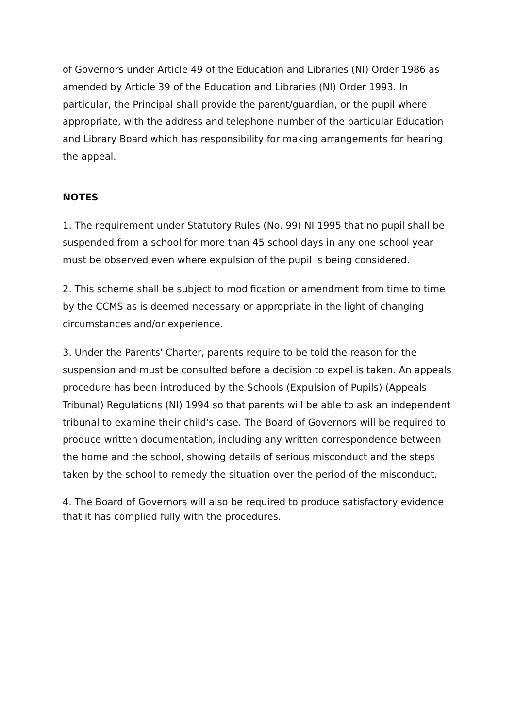of Governors under Article 49 of the Education and Libraries (NI) Order 1986 as amended by Article 39 of the Education and Libraries (NI) Order 1993. In particular, the Principal shall provide the parent/guardian, or the pupil where appropriate, with the address and telephone number of the particular Education and Library Board which has responsibility for making arrangements for hearing the appeal.
NOTES
1. The requirement under Statutory Rules (No. 99) NI 1995 that no pupil shall be suspended from a school for more than 45 school days in any one school year must be observed even where expulsion of the pupil is being considered.
2. This scheme shall be subject to modification or amendment from time to time by the CCMS as is deemed necessary or appropriate in the light of changing circumstances and/or experience.
3. Under the Parents' Charter, parents require to be told the reason for the suspension and must be consulted before a decision to expel is taken. An appeals procedure has been introduced by the Schools (Expulsion of Pupils) (Appeals Tribunal) Regulations (NI) 1994 so that parents will be able to ask an independent tribunal to examine their child's case. The Board of Governors will be required to produce written documentation, including any written correspondence between the home and the school, showing details of serious misconduct and the steps taken by the school to remedy the situation over the period of the misconduct.
4. The Board of Governors will also be required to produce satisfactory evidence that it has complied fully with the procedures.